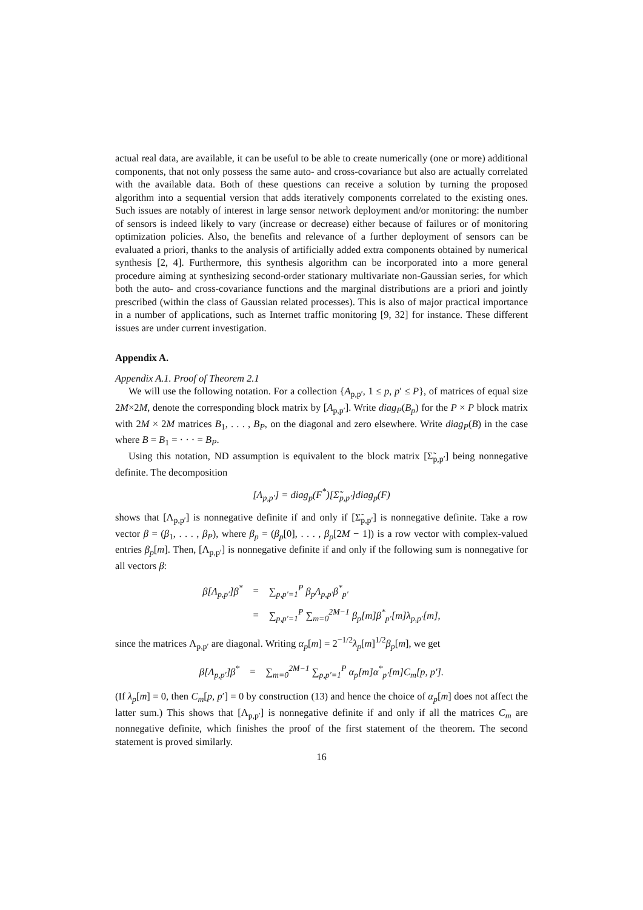actual real data, are available, it can be useful to be able to create numerically (one or more) additional components, that not only possess the same auto- and cross-covariance but also are actually correlated with the available data. Both of these questions can receive a solution by turning the proposed algorithm into a sequential version that adds iteratively components correlated to the existing ones. Such issues are notably of interest in large sensor network deployment and/or monitoring: the number of sensors is indeed likely to vary (increase or decrease) either because of failures or of monitoring optimization policies. Also, the benefits and relevance of a further deployment of sensors can be evaluated a priori, thanks to the analysis of artificially added extra components obtained by numerical synthesis [2, 4]. Furthermore, this synthesis algorithm can be incorporated into a more general procedure aiming at synthesizing second-order stationary multivariate non-Gaussian series, for which both the auto- and cross-covariance functions and the marginal distributions are a priori and jointly prescribed (within the class of Gaussian related processes). This is also of major practical importance in a number of applications, such as Internet traffic monitoring [9, 32] for instance. These different issues are under current investigation.
Appendix A.
Appendix A.1. Proof of Theorem 2.1
We will use the following notation. For a collection {A<sub>p,p′</sub>, 1 ≤ p, p′ ≤ P}, of matrices of equal size 2M×2M, denote the corresponding block matrix by [A<sub>p,p′</sub>]. Write diag<sub>P</sub>(B<sub>p</sub>) for the P × P block matrix with 2M × 2M matrices B<sub>1</sub>, . . . , B<sub>P</sub>, on the diagonal and zero elsewhere. Write diag<sub>P</sub>(B) in the case where B = B<sub>1</sub> = · · · = B<sub>P</sub>.
Using this notation, ND assumption is equivalent to the block matrix [Σ̃<sub>p,p′</sub>] being nonnegative definite. The decomposition
[Λ<sub>p,p′</sub>] = diag<sub>p</sub>(F<sup>*</sup>)[Σ̃<sub>p,p′</sub>]diag<sub>p</sub>(F)
shows that [Λ<sub>p,p′</sub>] is nonnegative definite if and only if [Σ̃<sub>p,p′</sub>] is nonnegative definite. Take a row vector β = (β<sub>1</sub>, . . . , β<sub>P</sub>), where β<sub>p</sub> = (β<sub>p</sub>[0], . . . , β<sub>p</sub>[2M − 1]) is a row vector with complex-valued entries β<sub>p</sub>[m]. Then, [Λ<sub>p,p′</sub>] is nonnegative definite if and only if the following sum is nonnegative for all vectors β:
| β[Λ<sub>p,p′</sub>]β<sup>*</sup> | = | ∑<sub>p,p′=1</sub><sup>P</sup> β<sub>p</sub>Λ<sub>p,p′</sub>β<sup>*</sup><sub>p′</sub> |
| | = | ∑<sub>p,p′=1</sub><sup>P</sup> ∑<sub>m=0</sub><sup>2M−1</sup> β<sub>p</sub>[m]β<sup>*</sup><sub>p′</sub>[m]λ<sub>p,p′</sub>[m], |
since the matrices Λ<sub>p,p′</sub> are diagonal. Writing α<sub>p</sub>[m] = 2<sup>−1/2</sup>λ<sub>p</sub>[m]<sup>1/2</sup>β<sub>p</sub>[m], we get
| β[Λ<sub>p,p′</sub>]β<sup>*</sup> | = | ∑<sub>m=0</sub><sup>2M−1</sup> ∑<sub>p,p′=1</sub><sup>P</sup> α<sub>p</sub>[m]α<sup>*</sup><sub>p′</sub>[m]C<sub>m</sub>[p, p′]. |
(If λ<sub>p</sub>[m] = 0, then C<sub>m</sub>[p, p′] = 0 by construction (13) and hence the choice of α<sub>p</sub>[m] does not affect the latter sum.) This shows that [Λ<sub>p,p′</sub>] is nonnegative definite if and only if all the matrices C<sub>m</sub> are nonnegative definite, which finishes the proof of the first statement of the theorem. The second statement is proved similarly.
16